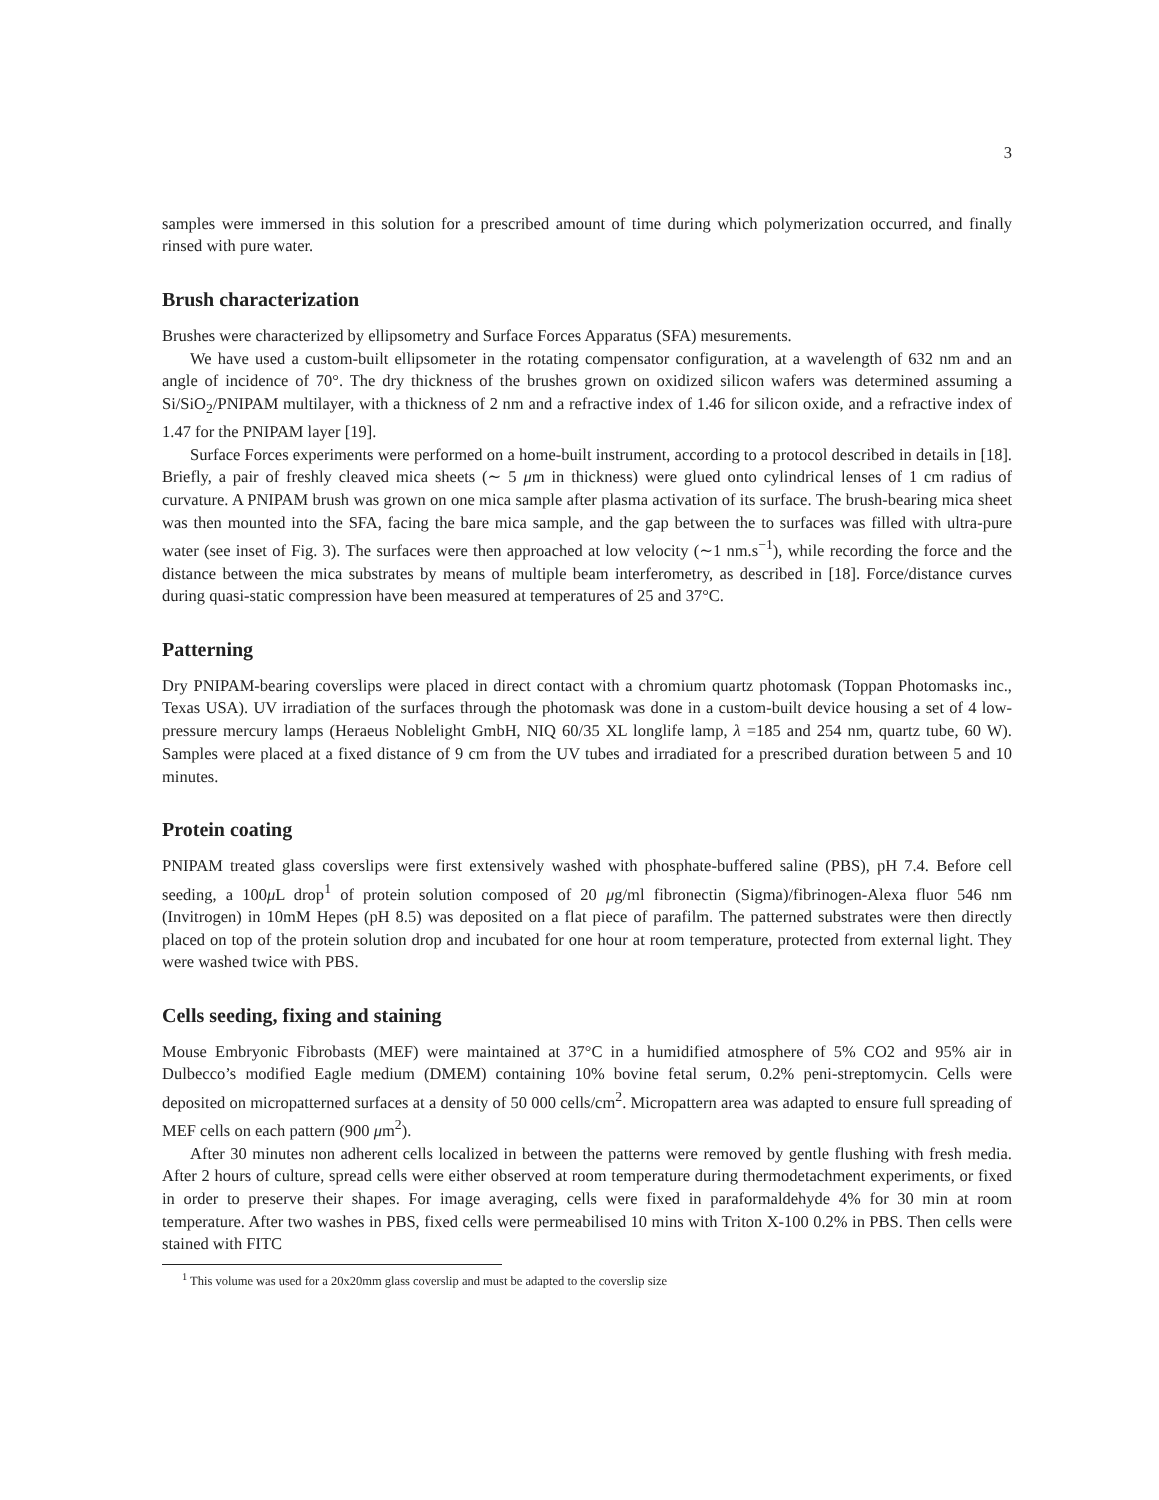3
samples were immersed in this solution for a prescribed amount of time during which polymerization occurred, and finally rinsed with pure water.
Brush characterization
Brushes were characterized by ellipsometry and Surface Forces Apparatus (SFA) mesurements.
We have used a custom-built ellipsometer in the rotating compensator configuration, at a wavelength of 632 nm and an angle of incidence of 70°. The dry thickness of the brushes grown on oxidized silicon wafers was determined assuming a Si/SiO<sub>2</sub>/PNIPAM multilayer, with a thickness of 2 nm and a refractive index of 1.46 for silicon oxide, and a refractive index of 1.47 for the PNIPAM layer [19].
Surface Forces experiments were performed on a home-built instrument, according to a protocol described in details in [18]. Briefly, a pair of freshly cleaved mica sheets (∼ 5 μm in thickness) were glued onto cylindrical lenses of 1 cm radius of curvature. A PNIPAM brush was grown on one mica sample after plasma activation of its surface. The brush-bearing mica sheet was then mounted into the SFA, facing the bare mica sample, and the gap between the to surfaces was filled with ultra-pure water (see inset of Fig. 3). The surfaces were then approached at low velocity (∼1 nm.s<sup>−1</sup>), while recording the force and the distance between the mica substrates by means of multiple beam interferometry, as described in [18]. Force/distance curves during quasi-static compression have been measured at temperatures of 25 and 37°C.
Patterning
Dry PNIPAM-bearing coverslips were placed in direct contact with a chromium quartz photomask (Toppan Photomasks inc., Texas USA). UV irradiation of the surfaces through the photomask was done in a custom-built device housing a set of 4 low-pressure mercury lamps (Heraeus Noblelight GmbH, NIQ 60/35 XL longlife lamp, λ =185 and 254 nm, quartz tube, 60 W). Samples were placed at a fixed distance of 9 cm from the UV tubes and irradiated for a prescribed duration between 5 and 10 minutes.
Protein coating
PNIPAM treated glass coverslips were first extensively washed with phosphate-buffered saline (PBS), pH 7.4. Before cell seeding, a 100μ L drop<sup>1</sup> of protein solution composed of 20 μg/ml fibronectin (Sigma)/fibrinogen-Alexa fluor 546 nm (Invitrogen) in 10mM Hepes (pH 8.5) was deposited on a flat piece of parafilm. The patterned substrates were then directly placed on top of the protein solution drop and incubated for one hour at room temperature, protected from external light. They were washed twice with PBS.
Cells seeding, fixing and staining
Mouse Embryonic Fibrobasts (MEF) were maintained at 37°C in a humidified atmosphere of 5% CO2 and 95% air in Dulbecco’s modified Eagle medium (DMEM) containing 10% bovine fetal serum, 0.2% peni-streptomycin. Cells were deposited on micropatterned surfaces at a density of 50 000 cells/cm<sup>2</sup>. Micropattern area was adapted to ensure full spreading of MEF cells on each pattern (900 μm<sup>2</sup>).
After 30 minutes non adherent cells localized in between the patterns were removed by gentle flushing with fresh media. After 2 hours of culture, spread cells were either observed at room temperature during thermodetachment experiments, or fixed in order to preserve their shapes. For image averaging, cells were fixed in paraformaldehyde 4% for 30 min at room temperature. After two washes in PBS, fixed cells were permeabilised 10 mins with Triton X-100 0.2% in PBS. Then cells were stained with FITC
<sup>1</sup> This volume was used for a 20x20mm glass coverslip and must be adapted to the coverslip size